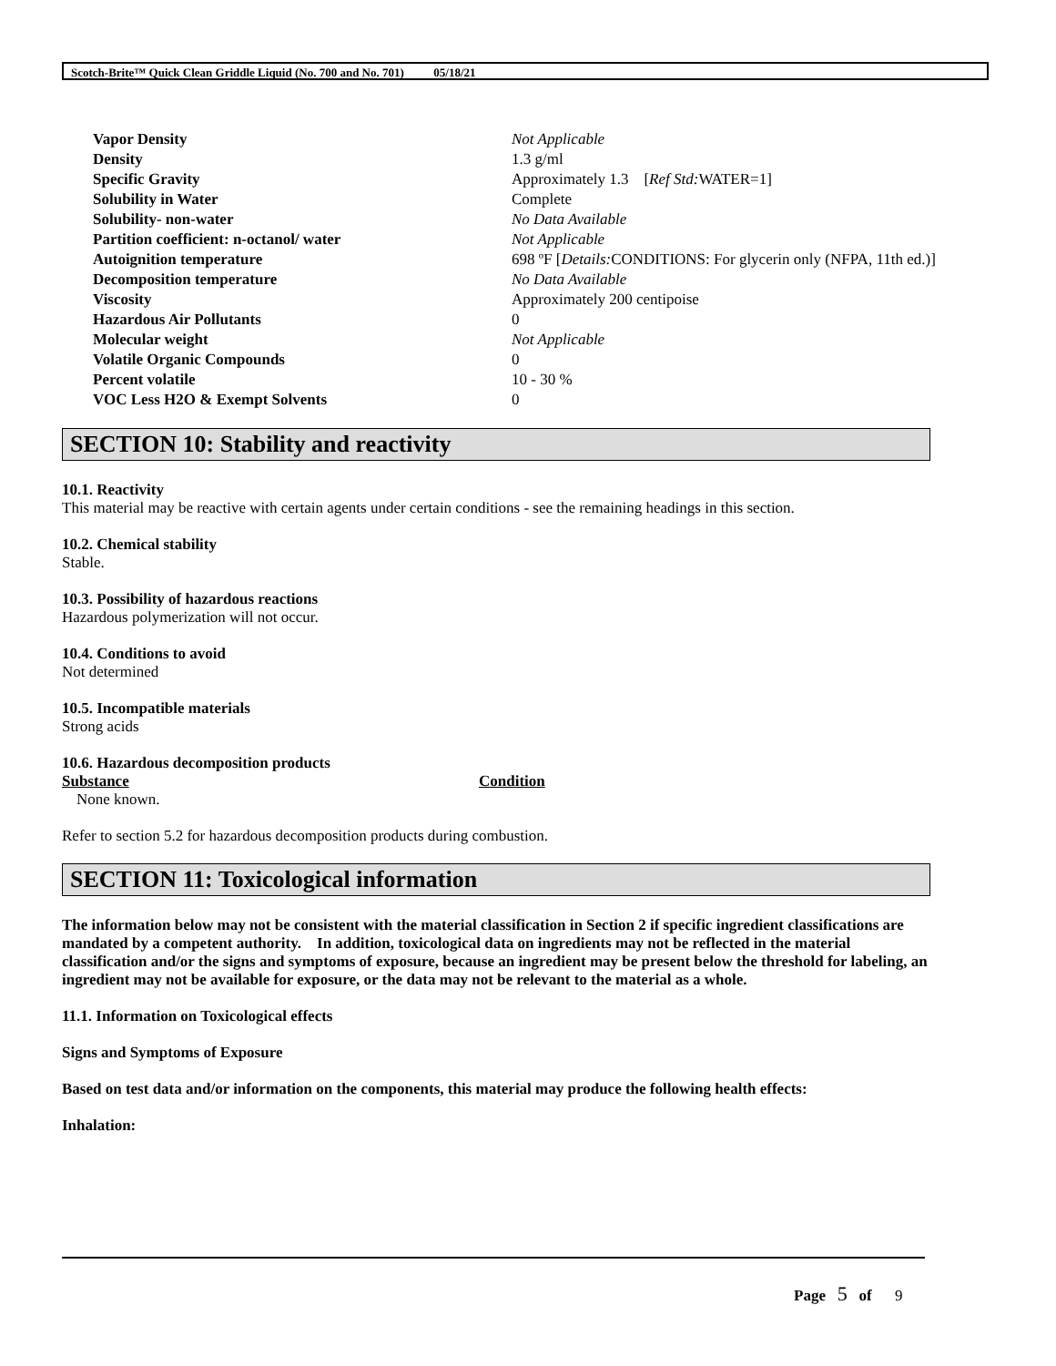Scotch-Brite™ Quick Clean Griddle Liquid (No. 700 and No. 701) 05/18/21
| Vapor Density | Not Applicable |
| Density | 1.3 g/ml |
| Specific Gravity | Approximately 1.3 [ Ref Std: WATER=1] |
| Solubility in Water | Complete |
| Solubility- non-water | No Data Available |
| Partition coefficient: n-octanol/ water | Not Applicable |
| Autoignition temperature | 698 ºF [ Details: CONDITIONS: For glycerin only (NFPA, 11th ed.)] |
| Decomposition temperature | No Data Available |
| Viscosity | Approximately 200 centipoise |
| Hazardous Air Pollutants | 0 |
| Molecular weight | Not Applicable |
| Volatile Organic Compounds | 0 |
| Percent volatile | 10 - 30 % |
| VOC Less H2O & Exempt Solvents | 0 |
SECTION 10: Stability and reactivity
10.1. Reactivity
This material may be reactive with certain agents under certain conditions - see the remaining headings in this section.
10.2. Chemical stability
Stable.
10.3. Possibility of hazardous reactions
Hazardous polymerization will not occur.
10.4. Conditions to avoid
Not determined
10.5. Incompatible materials
Strong acids
10.6. Hazardous decomposition products
| Substance | Condition |
| --- | --- |
| None known. | |
Refer to section 5.2 for hazardous decomposition products during combustion.
SECTION 11: Toxicological information
The information below may not be consistent with the material classification in Section 2 if specific ingredient classifications are mandated by a competent authority. In addition, toxicological data on ingredients may not be reflected in the material classification and/or the signs and symptoms of exposure, because an ingredient may be present below the threshold for labeling, an ingredient may not be available for exposure, or the data may not be relevant to the material as a whole.
11.1. Information on Toxicological effects
Signs and Symptoms of Exposure
Based on test data and/or information on the components, this material may produce the following health effects:
Inhalation:
Page 5 of 9